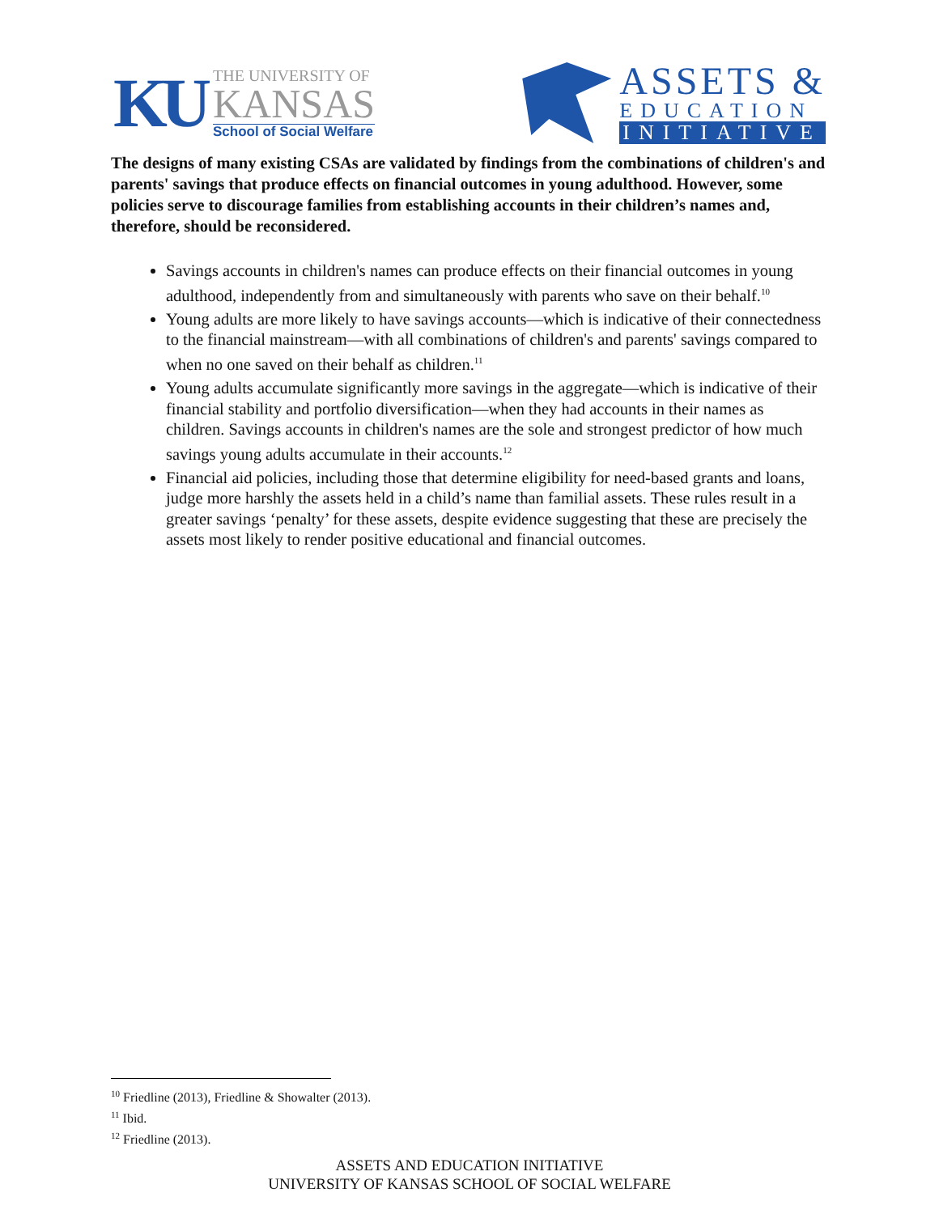KU
THE UNIVERSITY OF
KANSAS
School of Social Welfare
ASSETS &
EDUCATION
INITIATIVE
The designs of many existing CSAs are validated by findings from the combinations of children's and parents' savings that produce effects on financial outcomes in young adulthood. However, some policies serve to discourage families from establishing accounts in their children’s names and, therefore, should be reconsidered.
Savings accounts in children's names can produce effects on their financial outcomes in young adulthood, independently from and simultaneously with parents who save on their behalf.<sup>10</sup>
Young adults are more likely to have savings accounts—which is indicative of their connectedness to the financial mainstream—with all combinations of children's and parents' savings compared to when no one saved on their behalf as children.<sup>11</sup>
Young adults accumulate significantly more savings in the aggregate—which is indicative of their financial stability and portfolio diversification—when they had accounts in their names as children. Savings accounts in children's names are the sole and strongest predictor of how much savings young adults accumulate in their accounts.<sup>12</sup>
Financial aid policies, including those that determine eligibility for need-based grants and loans, judge more harshly the assets held in a child’s name than familial assets. These rules result in a greater savings ‘penalty’ for these assets, despite evidence suggesting that these are precisely the assets most likely to render positive educational and financial outcomes.
<sup>10</sup> Friedline (2013), Friedline & Showalter (2013).
<sup>11</sup> Ibid.
<sup>12</sup> Friedline (2013).
ASSETS AND EDUCATION INITIATIVE
UNIVERSITY OF KANSAS SCHOOL OF SOCIAL WELFARE